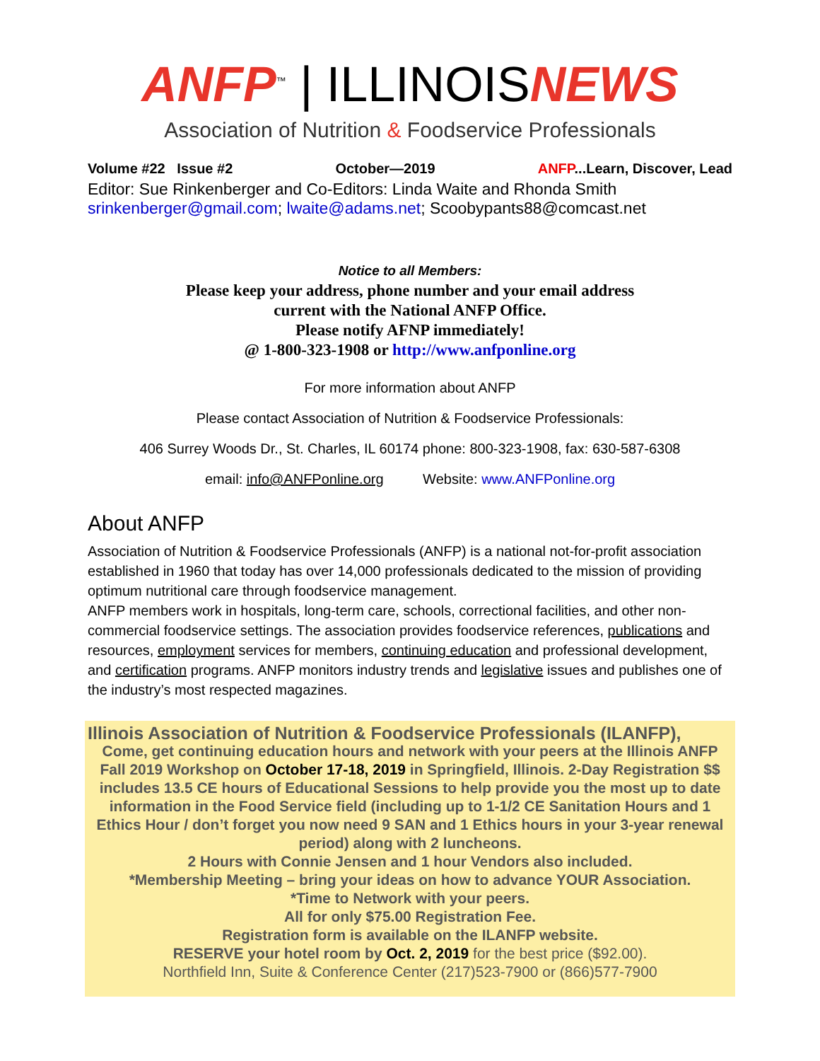ANFP<sup>™</sup> | ILLINOISNEWS
Association of Nutrition & Foodservice Professionals
Volume #22 Issue #2 October—2019 ANFP...Learn, Discover, Lead
Editor: Sue Rinkenberger and Co-Editors: Linda Waite and Rhonda Smith
srinkenberger@gmail.com; lwaite@adams.net; Scoobypants88@comcast.net
Notice to all Members:
Please keep your address, phone number and your email address
current with the National ANFP Office.
Please notify AFNP immediately!
@ 1-800-323-1908 or http://www.anfponline.org
For more information about ANFP
Please contact Association of Nutrition & Foodservice Professionals:
406 Surrey Woods Dr., St. Charles, IL 60174 phone: 800-323-1908, fax: 630-587-6308
email: info@ANFPonline.org Website: www.ANFPonline.org
About ANFP
Association of Nutrition & Foodservice Professionals (ANFP) is a national not-for-profit association established in 1960 that today has over 14,000 professionals dedicated to the mission of providing optimum nutritional care through foodservice management.
ANFP members work in hospitals, long-term care, schools, correctional facilities, and other non-commercial foodservice settings. The association provides foodservice references, publications and resources, employment services for members, continuing education and professional development, and certification programs. ANFP monitors industry trends and legislative issues and publishes one of the industry’s most respected magazines.
Illinois Association of Nutrition & Foodservice Professionals (ILANFP),
Come, get continuing education hours and network with your peers at the Illinois ANFP Fall 2019 Workshop on October 17-18, 2019 in Springfield, Illinois. 2-Day Registration $$ includes 13.5 CE hours of Educational Sessions to help provide you the most up to date information in the Food Service field (including up to 1-1/2 CE Sanitation Hours and 1 Ethics Hour / don’t forget you now need 9 SAN and 1 Ethics hours in your 3-year renewal period) along with 2 luncheons.
2 Hours with Connie Jensen and 1 hour Vendors also included.
*Membership Meeting – bring your ideas on how to advance YOUR Association.
*Time to Network with your peers.
All for only $75.00 Registration Fee.
Registration form is available on the ILANFP website.
RESERVE your hotel room by Oct. 2, 2019 for the best price ($92.00).
Northfield Inn, Suite & Conference Center (217)523-7900 or (866)577-7900